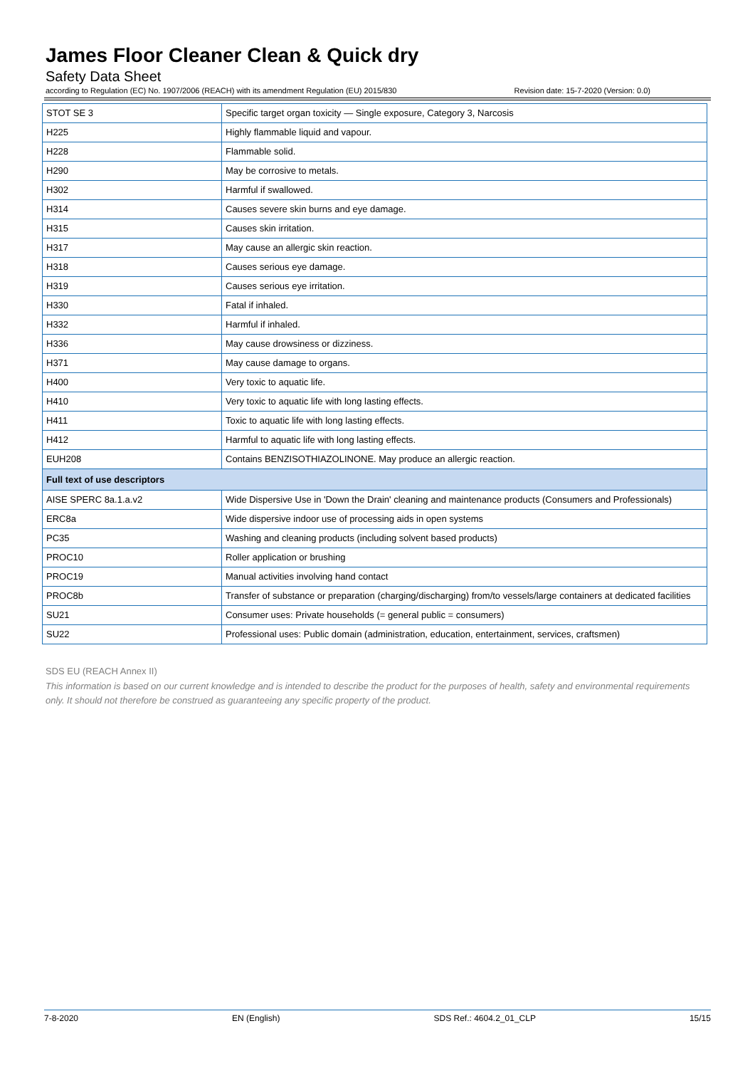James Floor Cleaner Clean & Quick dry
Safety Data Sheet
according to Regulation (EC) No. 1907/2006 (REACH) with its amendment Regulation (EU) 2015/830 Revision date: 15-7-2020 (Version: 0.0)
| STOT SE 3 | Specific target organ toxicity — Single exposure, Category 3, Narcosis |
| H225 | Highly flammable liquid and vapour. |
| H228 | Flammable solid. |
| H290 | May be corrosive to metals. |
| H302 | Harmful if swallowed. |
| H314 | Causes severe skin burns and eye damage. |
| H315 | Causes skin irritation. |
| H317 | May cause an allergic skin reaction. |
| H318 | Causes serious eye damage. |
| H319 | Causes serious eye irritation. |
| H330 | Fatal if inhaled. |
| H332 | Harmful if inhaled. |
| H336 | May cause drowsiness or dizziness. |
| H371 | May cause damage to organs. |
| H400 | Very toxic to aquatic life. |
| H410 | Very toxic to aquatic life with long lasting effects. |
| H411 | Toxic to aquatic life with long lasting effects. |
| H412 | Harmful to aquatic life with long lasting effects. |
| EUH208 | Contains BENZISOTHIAZOLINONE. May produce an allergic reaction. |
| Full text of use descriptors | |
| AISE SPERC 8a.1.a.v2 | Wide Dispersive Use in 'Down the Drain' cleaning and maintenance products (Consumers and Professionals) |
| ERC8a | Wide dispersive indoor use of processing aids in open systems |
| PC35 | Washing and cleaning products (including solvent based products) |
| PROC10 | Roller application or brushing |
| PROC19 | Manual activities involving hand contact |
| PROC8b | Transfer of substance or preparation (charging/discharging) from/to vessels/large containers at dedicated facilities |
| SU21 | Consumer uses: Private households (= general public = consumers) |
| SU22 | Professional uses: Public domain (administration, education, entertainment, services, craftsmen) |
SDS EU (REACH Annex II)
This information is based on our current knowledge and is intended to describe the product for the purposes of health, safety and environmental requirements only. It should not therefore be construed as guaranteeing any specific property of the product.
7-8-2020 EN (English) SDS Ref.: 4604.2_01_CLP 15/15